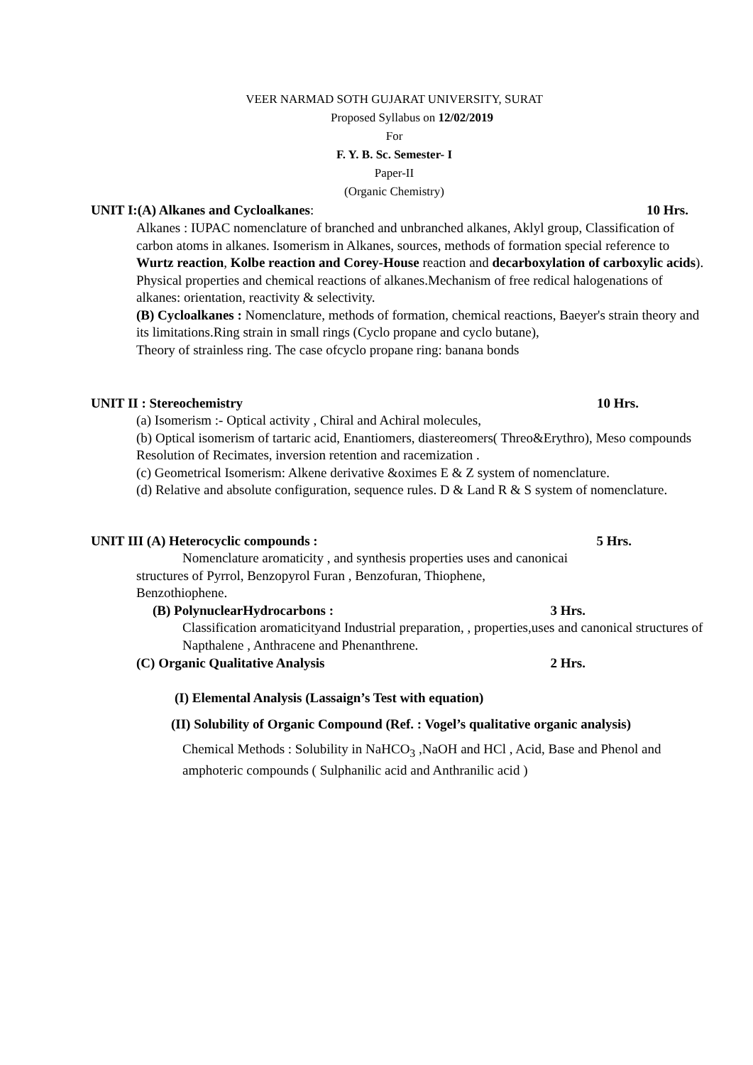VEER NARMAD SOTH GUJARAT UNIVERSITY, SURAT
Proposed Syllabus on 12/02/2019
For
F. Y. B. Sc. Semester- I
Paper-II
(Organic Chemistry)
UNIT I:(A) Alkanes and Cycloalkanes: 10 Hrs.
Alkanes : IUPAC nomenclature of branched and unbranched alkanes, Aklyl group, Classification of carbon atoms in alkanes. Isomerism in Alkanes, sources, methods of formation special reference to Wurtz reaction, Kolbe reaction and Corey-House reaction and decarboxylation of carboxylic acids). Physical properties and chemical reactions of alkanes.Mechanism of free redical halogenations of alkanes: orientation, reactivity & selectivity.
(B) Cycloalkanes : Nomenclature, methods of formation, chemical reactions, Baeyer's strain theory and its limitations.Ring strain in small rings (Cyclo propane and cyclo butane),
Theory of strainless ring. The case ofcyclo propane ring: banana bonds
UNIT II : Stereochemistry 10 Hrs.
(a) Isomerism :- Optical activity , Chiral and Achiral molecules,
(b) Optical isomerism of tartaric acid, Enantiomers, diastereomers( Threo&Erythro), Meso compounds Resolution of Recimates, inversion retention and racemization .
(c) Geometrical Isomerism: Alkene derivative &oximes E & Z system of nomenclature.
(d) Relative and absolute configuration, sequence rules. D & Land R & S system of nomenclature.
UNIT III (A) Heterocyclic compounds : 5 Hrs.
Nomenclature aromaticity , and synthesis properties uses and canonicai
structures of Pyrrol, Benzopyrol Furan , Benzofuran, Thiophene,
Benzothiophene.
(B) PolynuclearHydrocarbons : 3 Hrs.
Classification aromaticityand Industrial preparation, , properties,uses and canonical structures of Napthalene , Anthracene and Phenanthrene.
(C) Organic Qualitative Analysis 2 Hrs.
(I) Elemental Analysis (Lassaign’s Test with equation)
(II) Solubility of Organic Compound (Ref. : Vogel’s qualitative organic analysis)
Chemical Methods : Solubility in NaHCO<sub>3</sub> ,NaOH and HCl , Acid, Base and Phenol and amphoteric compounds ( Sulphanilic acid and Anthranilic acid )